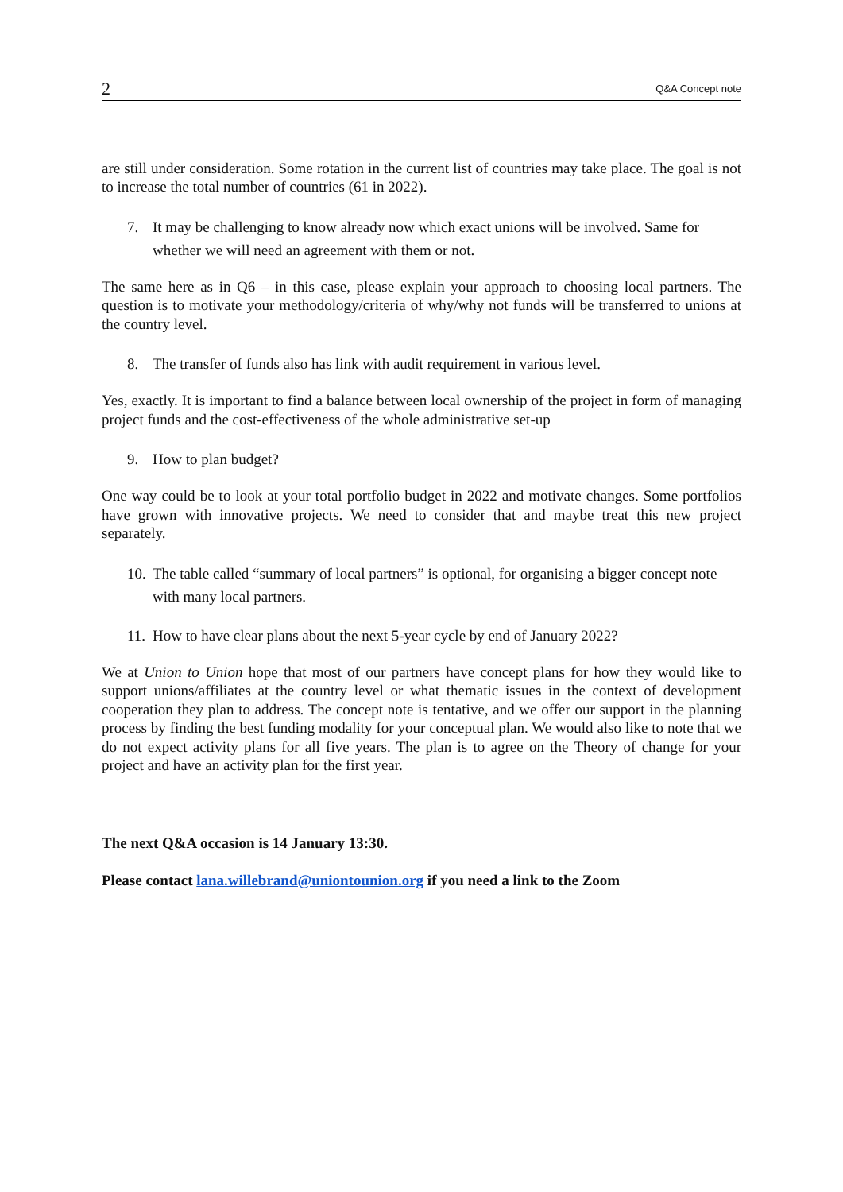2 Q&A Concept note
are still under consideration. Some rotation in the current list of countries may take place. The goal is not to increase the total number of countries (61 in 2022).
7. It may be challenging to know already now which exact unions will be involved. Same for whether we will need an agreement with them or not.
The same here as in Q6 – in this case, please explain your approach to choosing local partners. The question is to motivate your methodology/criteria of why/why not funds will be transferred to unions at the country level.
8. The transfer of funds also has link with audit requirement in various level.
Yes, exactly. It is important to find a balance between local ownership of the project in form of managing project funds and the cost-effectiveness of the whole administrative set-up
9. How to plan budget?
One way could be to look at your total portfolio budget in 2022 and motivate changes. Some portfolios have grown with innovative projects. We need to consider that and maybe treat this new project separately.
10. The table called “summary of local partners” is optional, for organising a bigger concept note with many local partners.
11. How to have clear plans about the next 5-year cycle by end of January 2022?
We at Union to Union hope that most of our partners have concept plans for how they would like to support unions/affiliates at the country level or what thematic issues in the context of development cooperation they plan to address. The concept note is tentative, and we offer our support in the planning process by finding the best funding modality for your conceptual plan. We would also like to note that we do not expect activity plans for all five years. The plan is to agree on the Theory of change for your project and have an activity plan for the first year.
The next Q&A occasion is 14 January 13:30.
Please contact lana.willebrand@uniontounion.org if you need a link to the Zoom